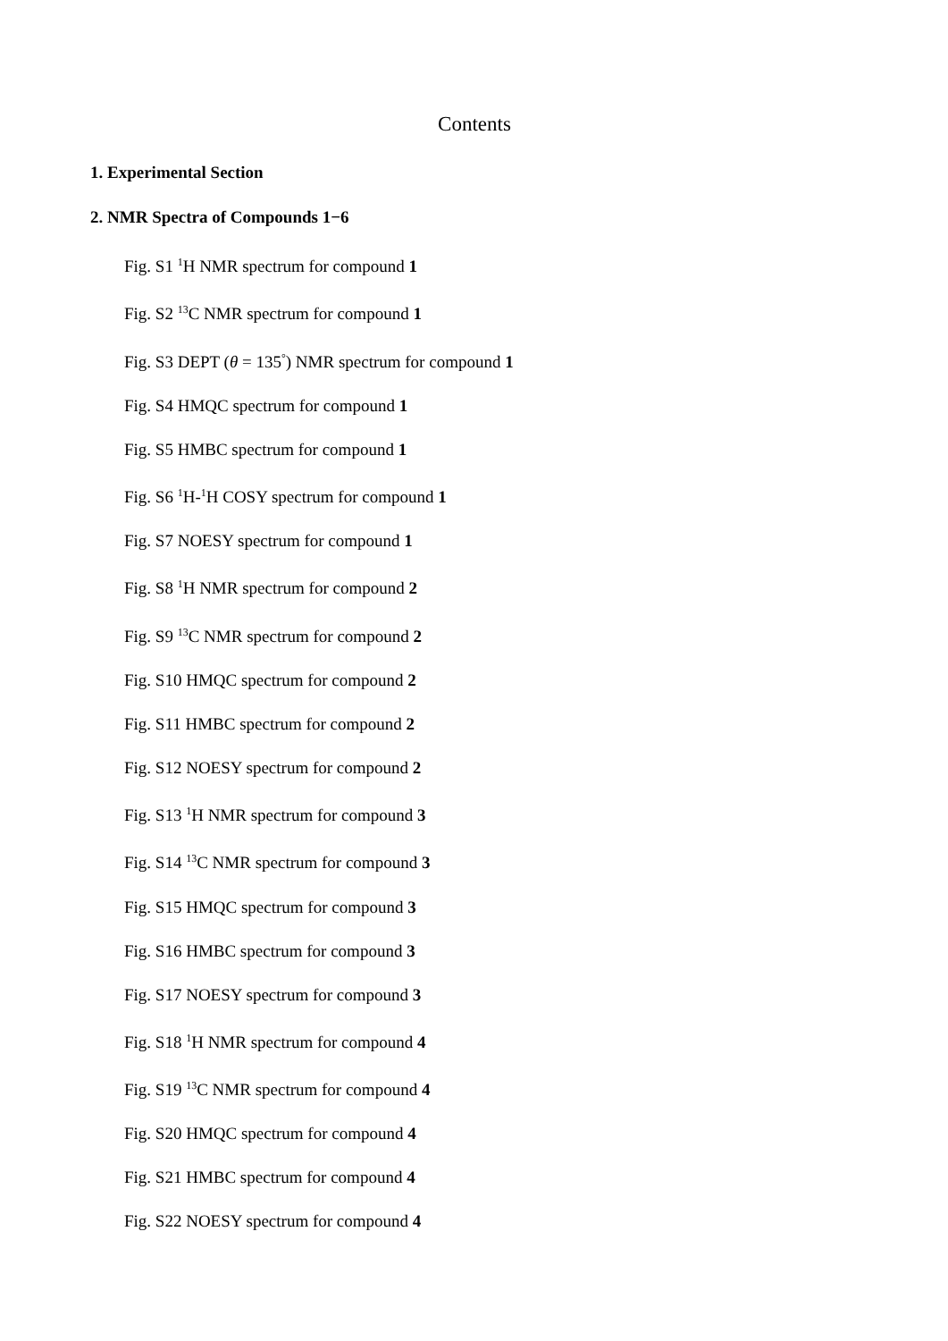Contents
1. Experimental Section
2. NMR Spectra of Compounds 1−6
Fig. S1 <sup>1</sup>H NMR spectrum for compound 1
Fig. S2 <sup>13</sup>C NMR spectrum for compound 1
Fig. S3 DEPT (θ = 135<sup>°</sup>) NMR spectrum for compound 1
Fig. S4 HMQC spectrum for compound 1
Fig. S5 HMBC spectrum for compound 1
Fig. S6 <sup>1</sup>H-<sup>1</sup>H COSY spectrum for compound 1
Fig. S7 NOESY spectrum for compound 1
Fig. S8 <sup>1</sup>H NMR spectrum for compound 2
Fig. S9 <sup>13</sup>C NMR spectrum for compound 2
Fig. S10 HMQC spectrum for compound 2
Fig. S11 HMBC spectrum for compound 2
Fig. S12 NOESY spectrum for compound 2
Fig. S13 <sup>1</sup>H NMR spectrum for compound 3
Fig. S14 <sup>13</sup>C NMR spectrum for compound 3
Fig. S15 HMQC spectrum for compound 3
Fig. S16 HMBC spectrum for compound 3
Fig. S17 NOESY spectrum for compound 3
Fig. S18 <sup>1</sup>H NMR spectrum for compound 4
Fig. S19 <sup>13</sup>C NMR spectrum for compound 4
Fig. S20 HMQC spectrum for compound 4
Fig. S21 HMBC spectrum for compound 4
Fig. S22 NOESY spectrum for compound 4